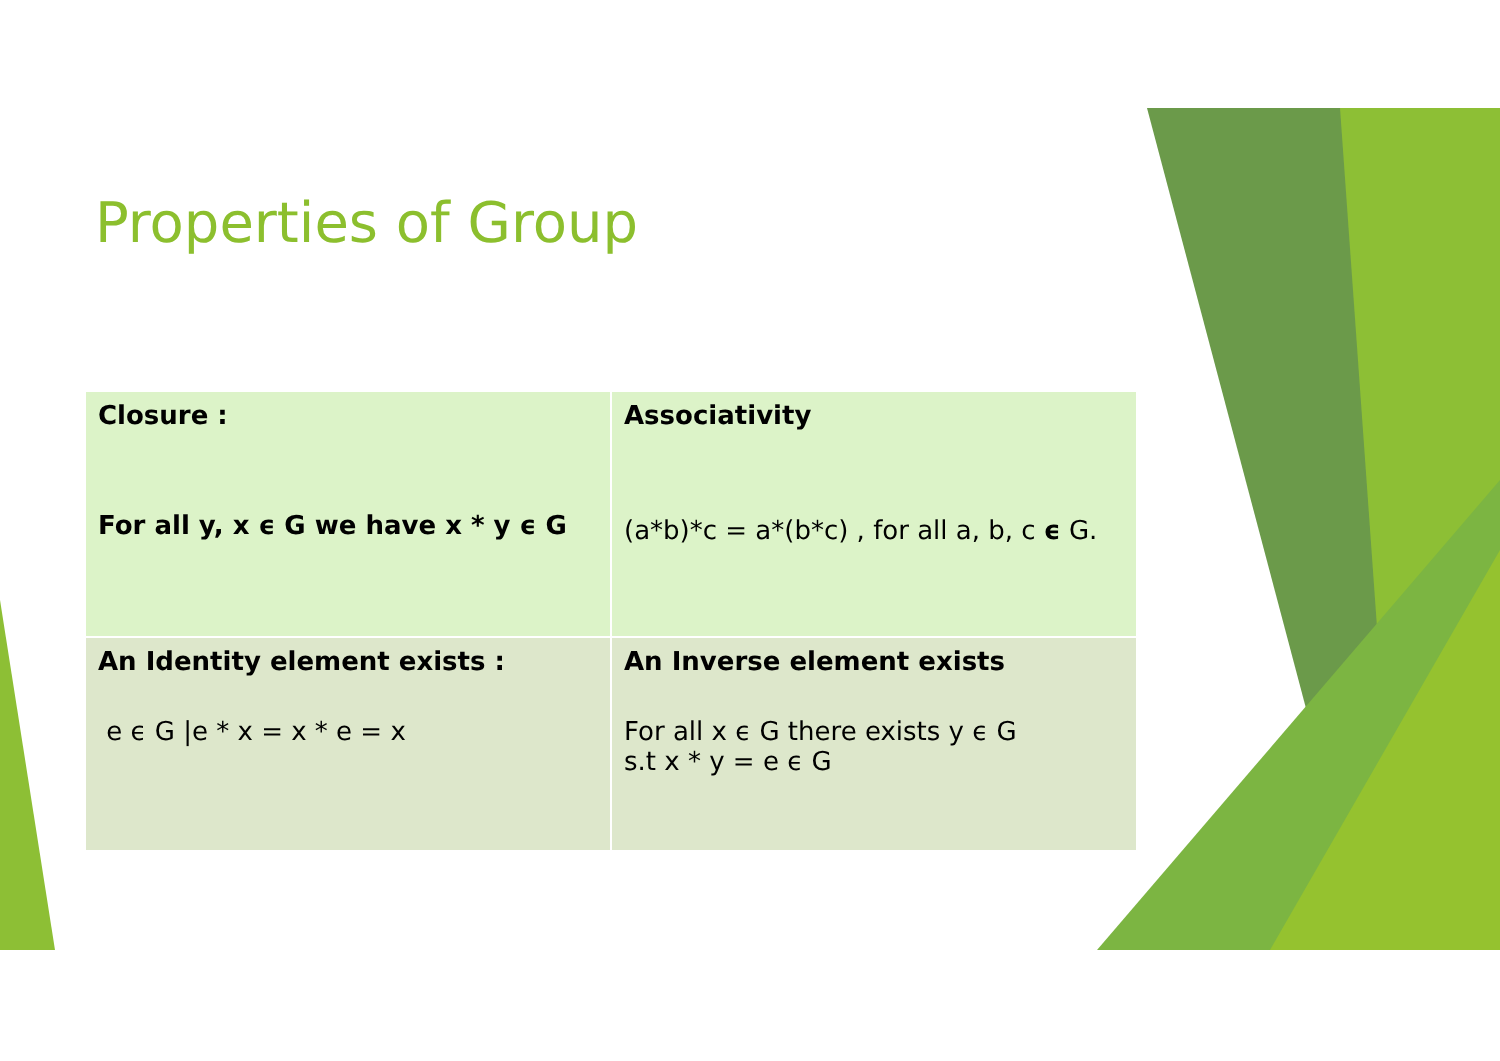Properties of Group
| Closure : For all y, x ϵ G we have x * y ϵ G | Associativity (a*b)*c = a*(b*c) , for all a, b, c ϵ G. |
| An Identity element exists : e ϵ G /e * x = x * e = x | An Inverse element exists For all x ϵ G there exists y ϵ G s.t x * y = e ϵ G |